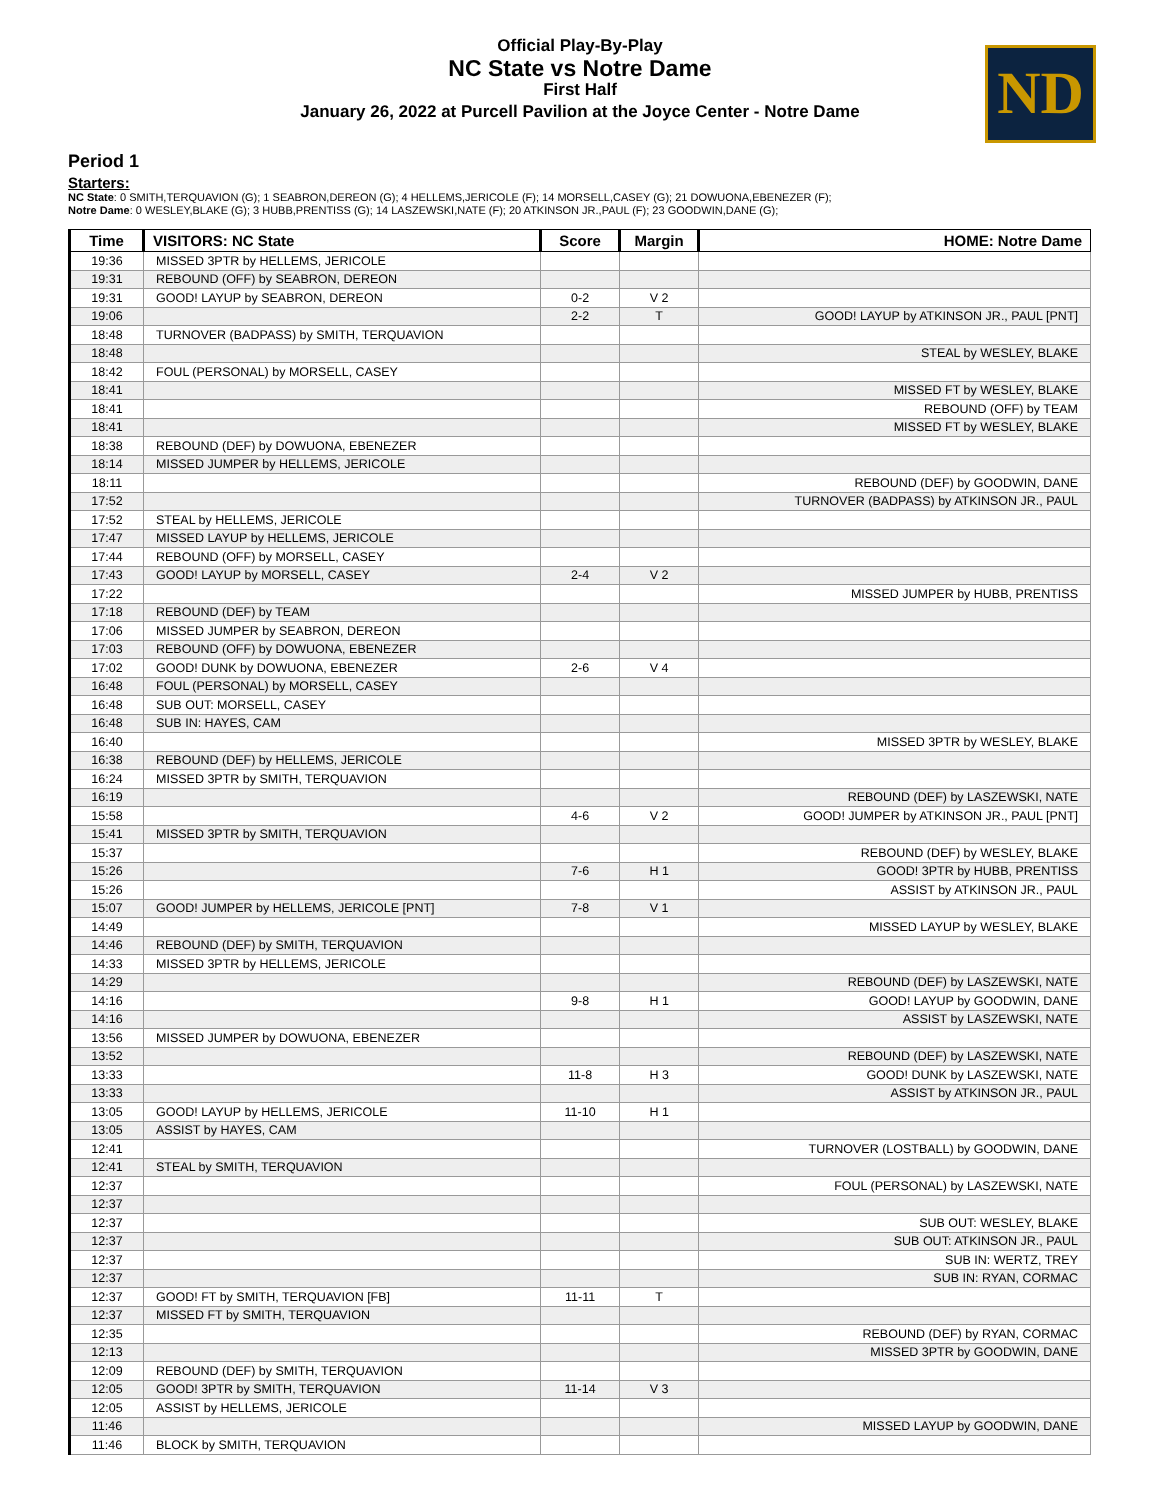ND
Official Play-By-Play
NC State vs Notre Dame
First Half
January 26, 2022 at Purcell Pavilion at the Joyce Center - Notre Dame
Period 1
Starters:
NC State: 0 SMITH,TERQUAVION (G); 1 SEABRON,DEREON (G); 4 HELLEMS,JERICOLE (F); 14 MORSELL,CASEY (G); 21 DOWUONA,EBENEZER (F);
Notre Dame: 0 WESLEY,BLAKE (G); 3 HUBB,PRENTISS (G); 14 LASZEWSKI,NATE (F); 20 ATKINSON JR.,PAUL (F); 23 GOODWIN,DANE (G);
| Time | VISITORS: NC State | Score | Margin | HOME: Notre Dame |
| --- | --- | --- | --- | --- |
| 19:36 | MISSED 3PTR by HELLEMS, JERICOLE | | | |
| 19:31 | REBOUND (OFF) by SEABRON, DEREON | | | |
| 19:31 | GOOD! LAYUP by SEABRON, DEREON | 0-2 | V 2 | |
| 19:06 | | 2-2 | T | GOOD! LAYUP by ATKINSON JR., PAUL [PNT] |
| 18:48 | TURNOVER (BADPASS) by SMITH, TERQUAVION | | | |
| 18:48 | | | | STEAL by WESLEY, BLAKE |
| 18:42 | FOUL (PERSONAL) by MORSELL, CASEY | | | |
| 18:41 | | | | MISSED FT by WESLEY, BLAKE |
| 18:41 | | | | REBOUND (OFF) by TEAM |
| 18:41 | | | | MISSED FT by WESLEY, BLAKE |
| 18:38 | REBOUND (DEF) by DOWUONA, EBENEZER | | | |
| 18:14 | MISSED JUMPER by HELLEMS, JERICOLE | | | |
| 18:11 | | | | REBOUND (DEF) by GOODWIN, DANE |
| 17:52 | | | | TURNOVER (BADPASS) by ATKINSON JR., PAUL |
| 17:52 | STEAL by HELLEMS, JERICOLE | | | |
| 17:47 | MISSED LAYUP by HELLEMS, JERICOLE | | | |
| 17:44 | REBOUND (OFF) by MORSELL, CASEY | | | |
| 17:43 | GOOD! LAYUP by MORSELL, CASEY | 2-4 | V 2 | |
| 17:22 | | | | MISSED JUMPER by HUBB, PRENTISS |
| 17:18 | REBOUND (DEF) by TEAM | | | |
| 17:06 | MISSED JUMPER by SEABRON, DEREON | | | |
| 17:03 | REBOUND (OFF) by DOWUONA, EBENEZER | | | |
| 17:02 | GOOD! DUNK by DOWUONA, EBENEZER | 2-6 | V 4 | |
| 16:48 | FOUL (PERSONAL) by MORSELL, CASEY | | | |
| 16:48 | SUB OUT: MORSELL, CASEY | | | |
| 16:48 | SUB IN: HAYES, CAM | | | |
| 16:40 | | | | MISSED 3PTR by WESLEY, BLAKE |
| 16:38 | REBOUND (DEF) by HELLEMS, JERICOLE | | | |
| 16:24 | MISSED 3PTR by SMITH, TERQUAVION | | | |
| 16:19 | | | | REBOUND (DEF) by LASZEWSKI, NATE |
| 15:58 | | 4-6 | V 2 | GOOD! JUMPER by ATKINSON JR., PAUL [PNT] |
| 15:41 | MISSED 3PTR by SMITH, TERQUAVION | | | |
| 15:37 | | | | REBOUND (DEF) by WESLEY, BLAKE |
| 15:26 | | 7-6 | H 1 | GOOD! 3PTR by HUBB, PRENTISS |
| 15:26 | | | | ASSIST by ATKINSON JR., PAUL |
| 15:07 | GOOD! JUMPER by HELLEMS, JERICOLE [PNT] | 7-8 | V 1 | |
| 14:49 | | | | MISSED LAYUP by WESLEY, BLAKE |
| 14:46 | REBOUND (DEF) by SMITH, TERQUAVION | | | |
| 14:33 | MISSED 3PTR by HELLEMS, JERICOLE | | | |
| 14:29 | | | | REBOUND (DEF) by LASZEWSKI, NATE |
| 14:16 | | 9-8 | H 1 | GOOD! LAYUP by GOODWIN, DANE |
| 14:16 | | | | ASSIST by LASZEWSKI, NATE |
| 13:56 | MISSED JUMPER by DOWUONA, EBENEZER | | | |
| 13:52 | | | | REBOUND (DEF) by LASZEWSKI, NATE |
| 13:33 | | 11-8 | H 3 | GOOD! DUNK by LASZEWSKI, NATE |
| 13:33 | | | | ASSIST by ATKINSON JR., PAUL |
| 13:05 | GOOD! LAYUP by HELLEMS, JERICOLE | 11-10 | H 1 | |
| 13:05 | ASSIST by HAYES, CAM | | | |
| 12:41 | | | | TURNOVER (LOSTBALL) by GOODWIN, DANE |
| 12:41 | STEAL by SMITH, TERQUAVION | | | |
| 12:37 | | | | FOUL (PERSONAL) by LASZEWSKI, NATE |
| 12:37 | | | | |
| 12:37 | | | | SUB OUT: WESLEY, BLAKE |
| 12:37 | | | | SUB OUT: ATKINSON JR., PAUL |
| 12:37 | | | | SUB IN: WERTZ, TREY |
| 12:37 | | | | SUB IN: RYAN, CORMAC |
| 12:37 | GOOD! FT by SMITH, TERQUAVION [FB] | 11-11 | T | |
| 12:37 | MISSED FT by SMITH, TERQUAVION | | | |
| 12:35 | | | | REBOUND (DEF) by RYAN, CORMAC |
| 12:13 | | | | MISSED 3PTR by GOODWIN, DANE |
| 12:09 | REBOUND (DEF) by SMITH, TERQUAVION | | | |
| 12:05 | GOOD! 3PTR by SMITH, TERQUAVION | 11-14 | V 3 | |
| 12:05 | ASSIST by HELLEMS, JERICOLE | | | |
| 11:46 | | | | MISSED LAYUP by GOODWIN, DANE |
| 11:46 | BLOCK by SMITH, TERQUAVION | | | |